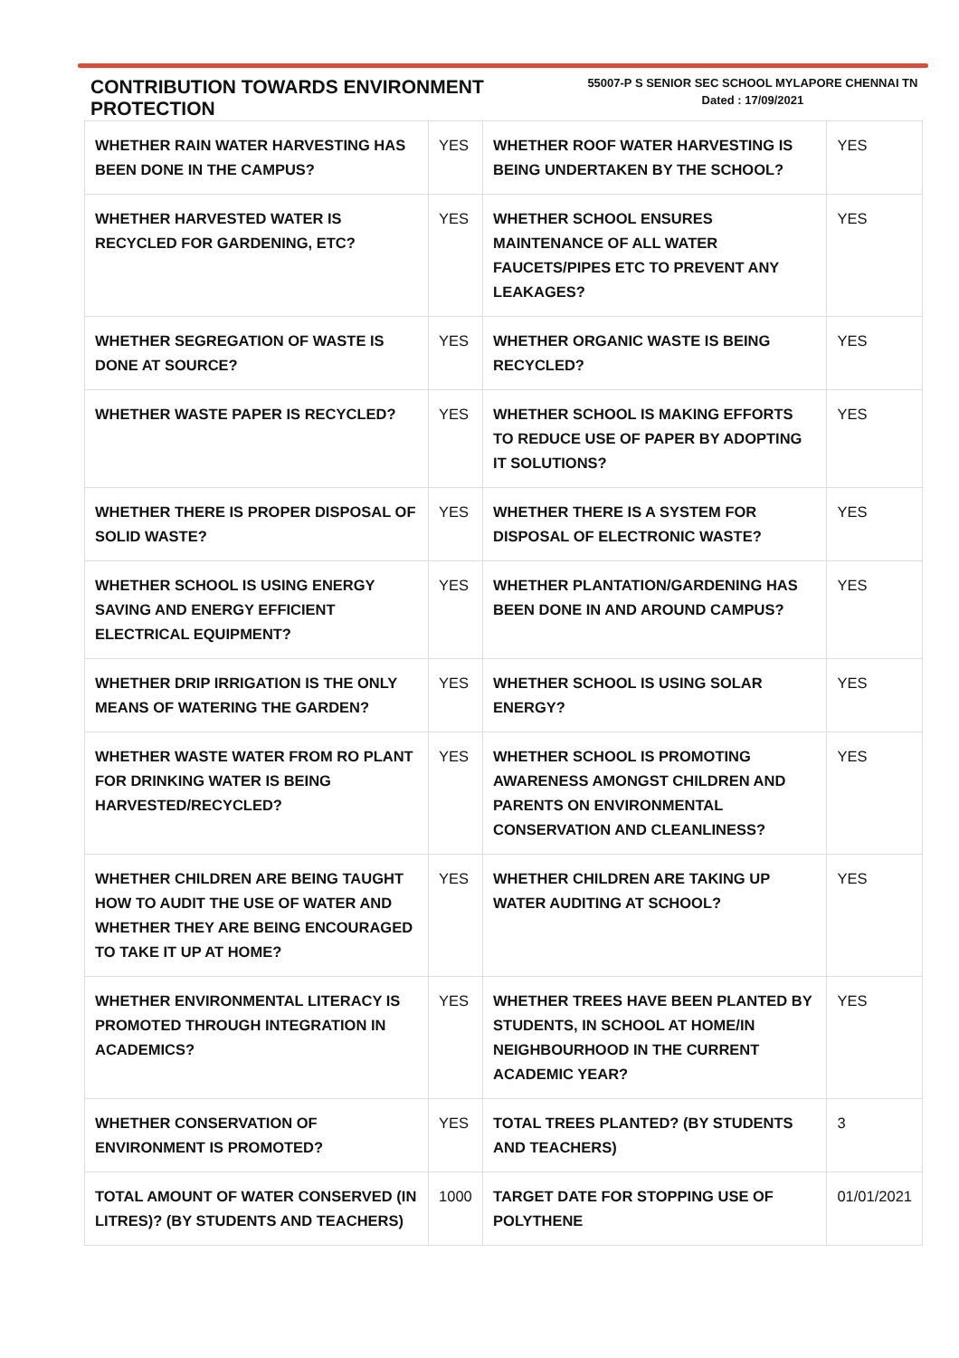CONTRIBUTION TOWARDS ENVIRONMENT PROTECTION
55007-P S SENIOR SEC SCHOOL MYLAPORE CHENNAI TN
Dated : 17/09/2021
| WHETHER RAIN WATER HARVESTING HAS BEEN DONE IN THE CAMPUS? | YES | WHETHER ROOF WATER HARVESTING IS BEING UNDERTAKEN BY THE SCHOOL? | YES |
| WHETHER HARVESTED WATER IS RECYCLED FOR GARDENING, ETC? | YES | WHETHER SCHOOL ENSURES MAINTENANCE OF ALL WATER FAUCETS/PIPES ETC TO PREVENT ANY LEAKAGES? | YES |
| WHETHER SEGREGATION OF WASTE IS DONE AT SOURCE? | YES | WHETHER ORGANIC WASTE IS BEING RECYCLED? | YES |
| WHETHER WASTE PAPER IS RECYCLED? | YES | WHETHER SCHOOL IS MAKING EFFORTS TO REDUCE USE OF PAPER BY ADOPTING IT SOLUTIONS? | YES |
| WHETHER THERE IS PROPER DISPOSAL OF SOLID WASTE? | YES | WHETHER THERE IS A SYSTEM FOR DISPOSAL OF ELECTRONIC WASTE? | YES |
| WHETHER SCHOOL IS USING ENERGY SAVING AND ENERGY EFFICIENT ELECTRICAL EQUIPMENT? | YES | WHETHER PLANTATION/GARDENING HAS BEEN DONE IN AND AROUND CAMPUS? | YES |
| WHETHER DRIP IRRIGATION IS THE ONLY MEANS OF WATERING THE GARDEN? | YES | WHETHER SCHOOL IS USING SOLAR ENERGY? | YES |
| WHETHER WASTE WATER FROM RO PLANT FOR DRINKING WATER IS BEING HARVESTED/RECYCLED? | YES | WHETHER SCHOOL IS PROMOTING AWARENESS AMONGST CHILDREN AND PARENTS ON ENVIRONMENTAL CONSERVATION AND CLEANLINESS? | YES |
| WHETHER CHILDREN ARE BEING TAUGHT HOW TO AUDIT THE USE OF WATER AND WHETHER THEY ARE BEING ENCOURAGED TO TAKE IT UP AT HOME? | YES | WHETHER CHILDREN ARE TAKING UP WATER AUDITING AT SCHOOL? | YES |
| WHETHER ENVIRONMENTAL LITERACY IS PROMOTED THROUGH INTEGRATION IN ACADEMICS? | YES | WHETHER TREES HAVE BEEN PLANTED BY STUDENTS, IN SCHOOL AT HOME/IN NEIGHBOURHOOD IN THE CURRENT ACADEMIC YEAR? | YES |
| WHETHER CONSERVATION OF ENVIRONMENT IS PROMOTED? | YES | TOTAL TREES PLANTED? (BY STUDENTS AND TEACHERS) | 3 |
| TOTAL AMOUNT OF WATER CONSERVED (IN LITRES)? (BY STUDENTS AND TEACHERS) | 1000 | TARGET DATE FOR STOPPING USE OF POLYTHENE | 01/01/2021 |